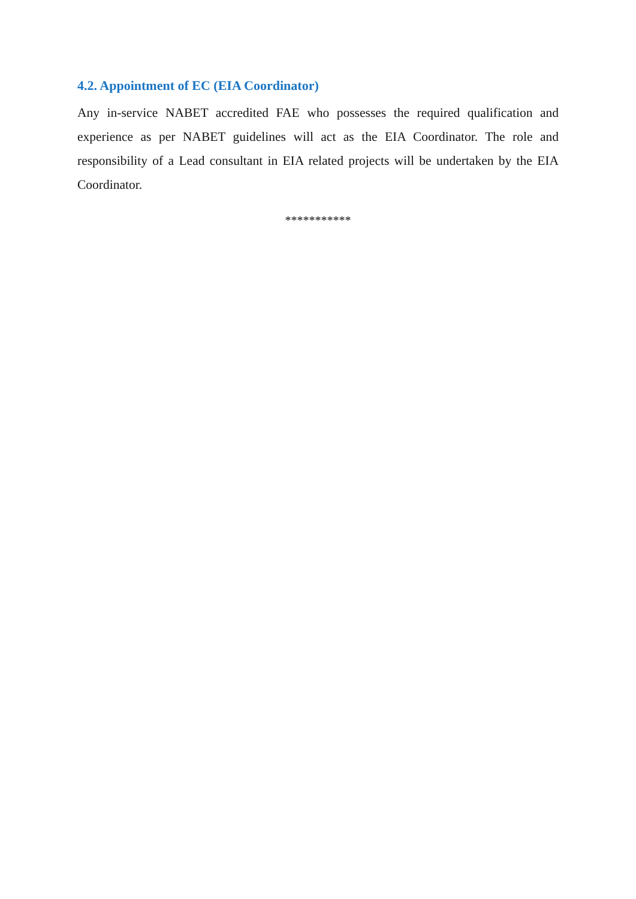4.2. Appointment of EC (EIA Coordinator)
Any in-service NABET accredited FAE who possesses the required qualification and experience as per NABET guidelines will act as the EIA Coordinator. The role and responsibility of a Lead consultant in EIA related projects will be undertaken by the EIA Coordinator.
***********